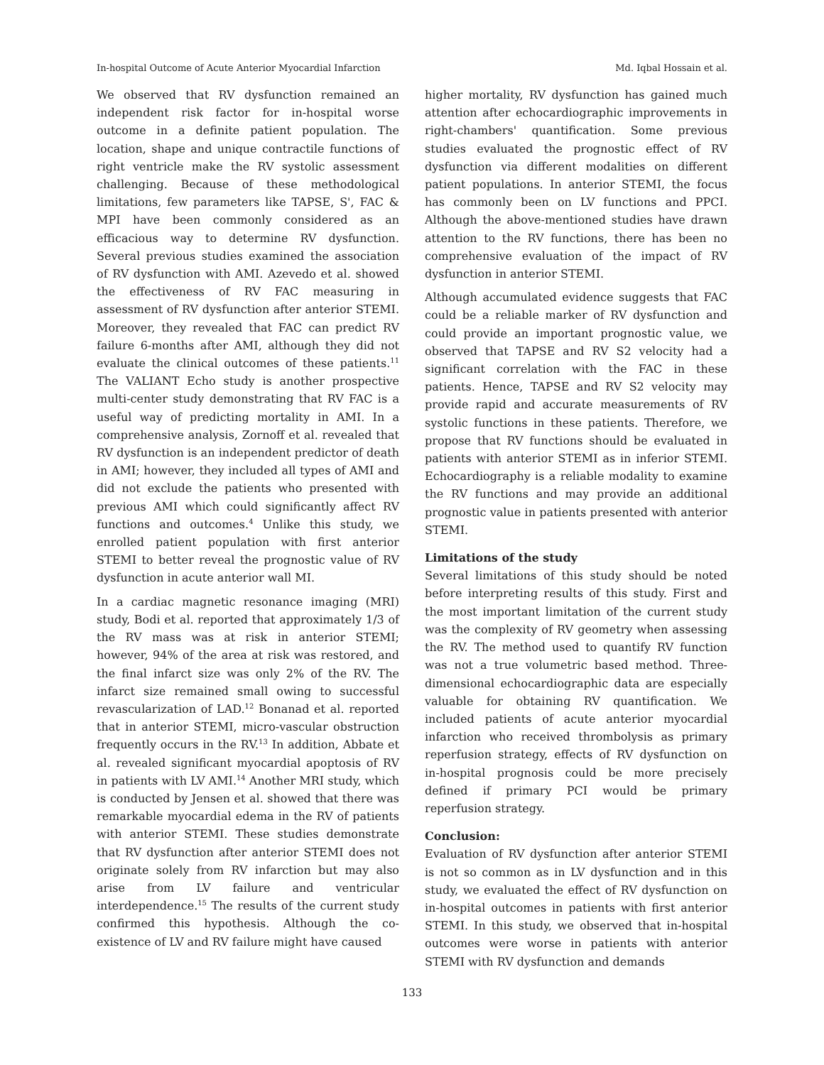In-hospital Outcome of Acute Anterior Myocardial Infarction Md. Iqbal Hossain et al.
We observed that RV dysfunction remained an independent risk factor for in-hospital worse outcome in a definite patient population. The location, shape and unique contractile functions of right ventricle make the RV systolic assessment challenging. Because of these methodological limitations, few parameters like TAPSE, S', FAC & MPI have been commonly considered as an efficacious way to determine RV dysfunction. Several previous studies examined the association of RV dysfunction with AMI. Azevedo et al. showed the effectiveness of RV FAC measuring in assessment of RV dysfunction after anterior STEMI. Moreover, they revealed that FAC can predict RV failure 6-months after AMI, although they did not evaluate the clinical outcomes of these patients.<sup>11</sup> The VALIANT Echo study is another prospective multi-center study demonstrating that RV FAC is a useful way of predicting mortality in AMI. In a comprehensive analysis, Zornoff et al. revealed that RV dysfunction is an independent predictor of death in AMI; however, they included all types of AMI and did not exclude the patients who presented with previous AMI which could significantly affect RV functions and outcomes.<sup>4</sup> Unlike this study, we enrolled patient population with first anterior STEMI to better reveal the prognostic value of RV dysfunction in acute anterior wall MI.
In a cardiac magnetic resonance imaging (MRI) study, Bodi et al. reported that approximately 1/3 of the RV mass was at risk in anterior STEMI; however, 94% of the area at risk was restored, and the final infarct size was only 2% of the RV. The infarct size remained small owing to successful revascularization of LAD.<sup>12</sup> Bonanad et al. reported that in anterior STEMI, micro-vascular obstruction frequently occurs in the RV.<sup>13</sup> In addition, Abbate et al. revealed significant myocardial apoptosis of RV in patients with LV AMI.<sup>14</sup> Another MRI study, which is conducted by Jensen et al. showed that there was remarkable myocardial edema in the RV of patients with anterior STEMI. These studies demonstrate that RV dysfunction after anterior STEMI does not originate solely from RV infarction but may also arise from LV failure and ventricular interdependence.<sup>15</sup> The results of the current study confirmed this hypothesis. Although the co-existence of LV and RV failure might have caused
higher mortality, RV dysfunction has gained much attention after echocardiographic improvements in right-chambers' quantification. Some previous studies evaluated the prognostic effect of RV dysfunction via different modalities on different patient populations. In anterior STEMI, the focus has commonly been on LV functions and PPCI. Although the above-mentioned studies have drawn attention to the RV functions, there has been no comprehensive evaluation of the impact of RV dysfunction in anterior STEMI.
Although accumulated evidence suggests that FAC could be a reliable marker of RV dysfunction and could provide an important prognostic value, we observed that TAPSE and RV S2 velocity had a significant correlation with the FAC in these patients. Hence, TAPSE and RV S2 velocity may provide rapid and accurate measurements of RV systolic functions in these patients. Therefore, we propose that RV functions should be evaluated in patients with anterior STEMI as in inferior STEMI. Echocardiography is a reliable modality to examine the RV functions and may provide an additional prognostic value in patients presented with anterior STEMI.
Limitations of the study
Several limitations of this study should be noted before interpreting results of this study. First and the most important limitation of the current study was the complexity of RV geometry when assessing the RV. The method used to quantify RV function was not a true volumetric based method. Three-dimensional echocardiographic data are especially valuable for obtaining RV quantification. We included patients of acute anterior myocardial infarction who received thrombolysis as primary reperfusion strategy, effects of RV dysfunction on in-hospital prognosis could be more precisely defined if primary PCI would be primary reperfusion strategy.
Conclusion:
Evaluation of RV dysfunction after anterior STEMI is not so common as in LV dysfunction and in this study, we evaluated the effect of RV dysfunction on in-hospital outcomes in patients with first anterior STEMI. In this study, we observed that in-hospital outcomes were worse in patients with anterior STEMI with RV dysfunction and demands
133